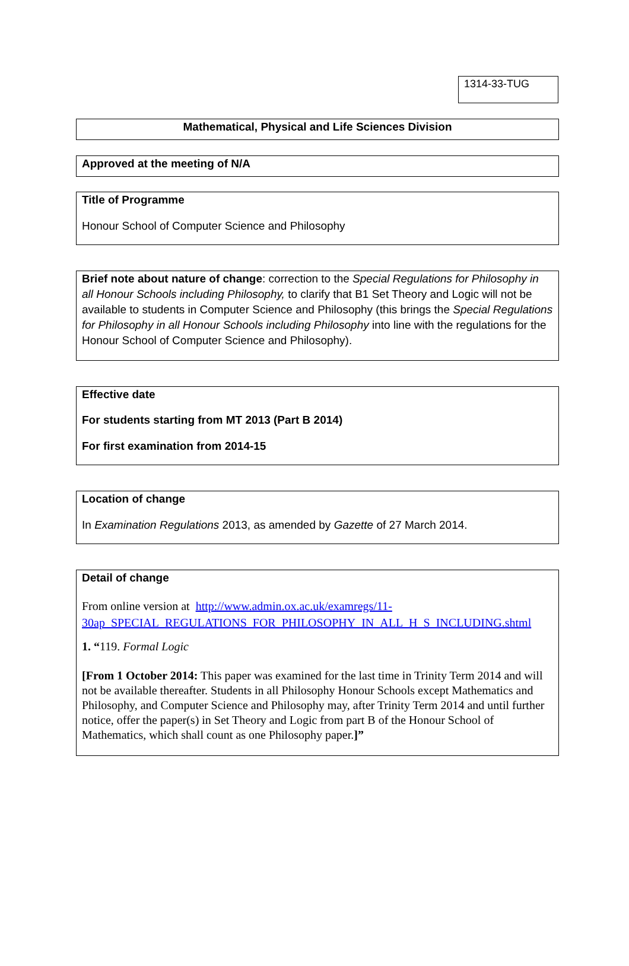1314-33-TUG
Mathematical, Physical and Life Sciences Division
Approved at the meeting of N/A
Title of Programme
Honour School of Computer Science and Philosophy
Brief note about nature of change: correction to the Special Regulations for Philosophy in all Honour Schools including Philosophy, to clarify that B1 Set Theory and Logic will not be available to students in Computer Science and Philosophy (this brings the Special Regulations for Philosophy in all Honour Schools including Philosophy into line with the regulations for the Honour School of Computer Science and Philosophy).
Effective date
For students starting from MT 2013 (Part B 2014)
For first examination from 2014-15
Location of change
In Examination Regulations 2013, as amended by Gazette of 27 March 2014.
Detail of change
From online version at http://www.admin.ox.ac.uk/examregs/11-30ap_SPECIAL_REGULATIONS_FOR_PHILOSOPHY_IN_ALL_H_S_INCLUDING.shtml
1. “119. Formal Logic
[From 1 October 2014: This paper was examined for the last time in Trinity Term 2014 and will not be available thereafter. Students in all Philosophy Honour Schools except Mathematics and Philosophy, and Computer Science and Philosophy may, after Trinity Term 2014 and until further notice, offer the paper(s) in Set Theory and Logic from part B of the Honour School of Mathematics, which shall count as one Philosophy paper.]”